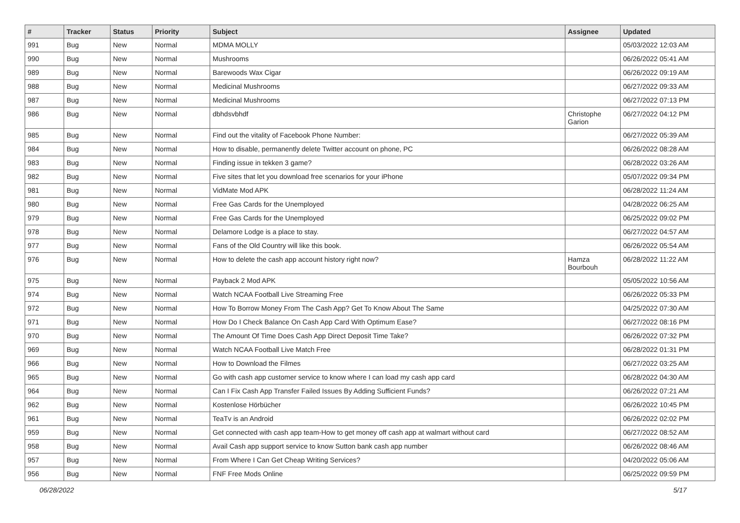| # | Tracker | Status | Priority | Subject | Assignee | Updated |
| --- | --- | --- | --- | --- | --- | --- |
| 991 | Bug | New | Normal | MDMA MOLLY | | 05/03/2022 12:03 AM |
| 990 | Bug | New | Normal | Mushrooms | | 06/26/2022 05:41 AM |
| 989 | Bug | New | Normal | Barewoods Wax Cigar | | 06/26/2022 09:19 AM |
| 988 | Bug | New | Normal | Medicinal Mushrooms | | 06/27/2022 09:33 AM |
| 987 | Bug | New | Normal | Medicinal Mushrooms | | 06/27/2022 07:13 PM |
| 986 | Bug | New | Normal | dbhdsvbhdf | Christophe Garion | 06/27/2022 04:12 PM |
| 985 | Bug | New | Normal | Find out the vitality of Facebook Phone Number: | | 06/27/2022 05:39 AM |
| 984 | Bug | New | Normal | How to disable, permanently delete Twitter account on phone, PC | | 06/26/2022 08:28 AM |
| 983 | Bug | New | Normal | Finding issue in tekken 3 game? | | 06/28/2022 03:26 AM |
| 982 | Bug | New | Normal | Five sites that let you download free scenarios for your iPhone | | 05/07/2022 09:34 PM |
| 981 | Bug | New | Normal | VidMate Mod APK | | 06/28/2022 11:24 AM |
| 980 | Bug | New | Normal | Free Gas Cards for the Unemployed | | 04/28/2022 06:25 AM |
| 979 | Bug | New | Normal | Free Gas Cards for the Unemployed | | 06/25/2022 09:02 PM |
| 978 | Bug | New | Normal | Delamore Lodge is a place to stay. | | 06/27/2022 04:57 AM |
| 977 | Bug | New | Normal | Fans of the Old Country will like this book. | | 06/26/2022 05:54 AM |
| 976 | Bug | New | Normal | How to delete the cash app account history right now? | Hamza Bourbouh | 06/28/2022 11:22 AM |
| 975 | Bug | New | Normal | Payback 2 Mod APK | | 05/05/2022 10:56 AM |
| 974 | Bug | New | Normal | Watch NCAA Football Live Streaming Free | | 06/26/2022 05:33 PM |
| 972 | Bug | New | Normal | How To Borrow Money From The Cash App? Get To Know About The Same | | 04/25/2022 07:30 AM |
| 971 | Bug | New | Normal | How Do I Check Balance On Cash App Card With Optimum Ease? | | 06/27/2022 08:16 PM |
| 970 | Bug | New | Normal | The Amount Of Time Does Cash App Direct Deposit Time Take? | | 06/26/2022 07:32 PM |
| 969 | Bug | New | Normal | Watch NCAA Football Live Match Free | | 06/28/2022 01:31 PM |
| 966 | Bug | New | Normal | How to Download the Filmes | | 06/27/2022 03:25 AM |
| 965 | Bug | New | Normal | Go with cash app customer service to know where I can load my cash app card | | 06/28/2022 04:30 AM |
| 964 | Bug | New | Normal | Can I Fix Cash App Transfer Failed Issues By Adding Sufficient Funds? | | 06/26/2022 07:21 AM |
| 962 | Bug | New | Normal | Kostenlose Hörbücher | | 06/26/2022 10:45 PM |
| 961 | Bug | New | Normal | TeaTv is an Android | | 06/26/2022 02:02 PM |
| 959 | Bug | New | Normal | Get connected with cash app team-How to get money off cash app at walmart without card | | 06/27/2022 08:52 AM |
| 958 | Bug | New | Normal | Avail Cash app support service to know Sutton bank cash app number | | 06/26/2022 08:46 AM |
| 957 | Bug | New | Normal | From Where I Can Get Cheap Writing Services? | | 04/20/2022 05:06 AM |
| 956 | Bug | New | Normal | FNF Free Mods Online | | 06/25/2022 09:59 PM |
06/28/2022 5/17